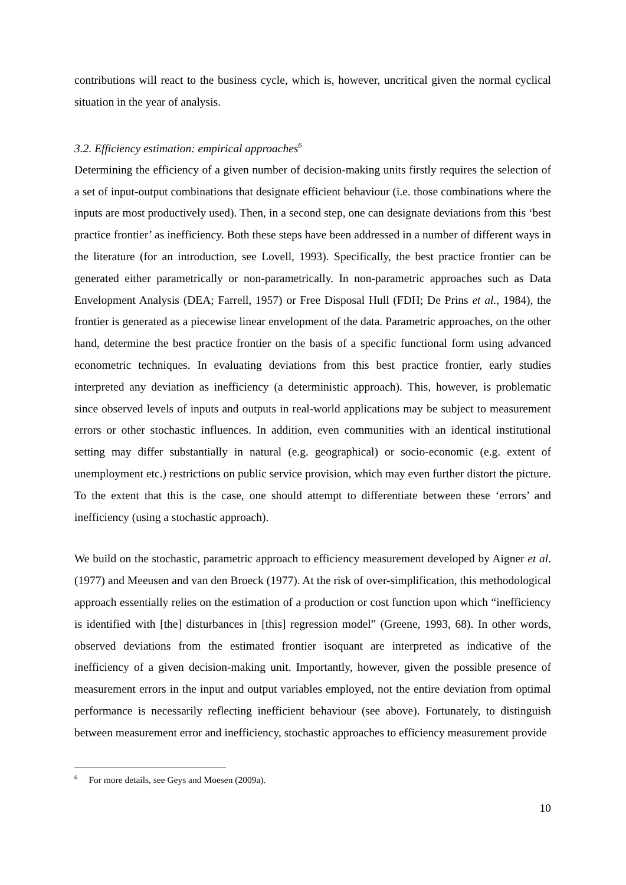contributions will react to the business cycle, which is, however, uncritical given the normal cyclical situation in the year of analysis.
3.2. Efficiency estimation: empirical approaches<sup>6</sup>
Determining the efficiency of a given number of decision-making units firstly requires the selection of a set of input-output combinations that designate efficient behaviour (i.e. those combinations where the inputs are most productively used). Then, in a second step, one can designate deviations from this ‘best practice frontier’ as inefficiency. Both these steps have been addressed in a number of different ways in the literature (for an introduction, see Lovell, 1993). Specifically, the best practice frontier can be generated either parametrically or non-parametrically. In non-parametric approaches such as Data Envelopment Analysis (DEA; Farrell, 1957) or Free Disposal Hull (FDH; De Prins et al., 1984), the frontier is generated as a piecewise linear envelopment of the data. Parametric approaches, on the other hand, determine the best practice frontier on the basis of a specific functional form using advanced econometric techniques. In evaluating deviations from this best practice frontier, early studies interpreted any deviation as inefficiency (a deterministic approach). This, however, is problematic since observed levels of inputs and outputs in real-world applications may be subject to measurement errors or other stochastic influences. In addition, even communities with an identical institutional setting may differ substantially in natural (e.g. geographical) or socio-economic (e.g. extent of unemployment etc.) restrictions on public service provision, which may even further distort the picture. To the extent that this is the case, one should attempt to differentiate between these ‘errors’ and inefficiency (using a stochastic approach).
We build on the stochastic, parametric approach to efficiency measurement developed by Aigner et al. (1977) and Meeusen and van den Broeck (1977). At the risk of over-simplification, this methodological approach essentially relies on the estimation of a production or cost function upon which “inefficiency is identified with [the] disturbances in [this] regression model” (Greene, 1993, 68). In other words, observed deviations from the estimated frontier isoquant are interpreted as indicative of the inefficiency of a given decision-making unit. Importantly, however, given the possible presence of measurement errors in the input and output variables employed, not the entire deviation from optimal performance is necessarily reflecting inefficient behaviour (see above). Fortunately, to distinguish between measurement error and inefficiency, stochastic approaches to efficiency measurement provide
<sup>6</sup> For more details, see Geys and Moesen (2009a).
10